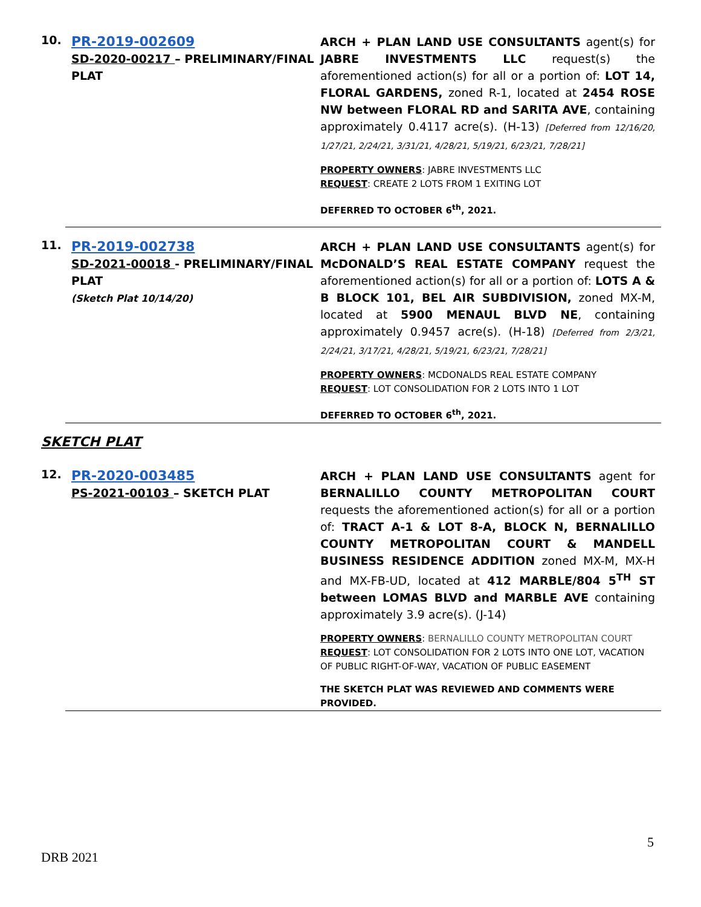10.
PR-2019-002609
SD-2020-00217 – PRELIMINARY/FINAL PLAT
ARCH + PLAN LAND USE CONSULTANTS agent(s) for JABRE INVESTMENTS LLC request(s) the aforementioned action(s) for all or a portion of: LOT 14, FLORAL GARDENS, zoned R-1, located at 2454 ROSE NW between FLORAL RD and SARITA AVE, containing approximately 0.4117 acre(s). (H-13) [Deferred from 12/16/20, 1/27/21, 2/24/21, 3/31/21, 4/28/21, 5/19/21, 6/23/21, 7/28/21]
PROPERTY OWNERS: JABRE INVESTMENTS LLC
REQUEST: CREATE 2 LOTS FROM 1 EXITING LOT
DEFERRED TO OCTOBER 6<sup>th</sup>, 2021.
11.
PR-2019-002738
SD-2021-00018 - PRELIMINARY/FINAL PLAT
(Sketch Plat 10/14/20)
ARCH + PLAN LAND USE CONSULTANTS agent(s) for McDONALD’S REAL ESTATE COMPANY request the aforementioned action(s) for all or a portion of: LOTS A & B BLOCK 101, BEL AIR SUBDIVISION, zoned MX-M, located at 5900 MENAUL BLVD NE, containing approximately 0.9457 acre(s). (H-18) [Deferred from 2/3/21, 2/24/21, 3/17/21, 4/28/21, 5/19/21, 6/23/21, 7/28/21]
PROPERTY OWNERS: MCDONALDS REAL ESTATE COMPANY
REQUEST: LOT CONSOLIDATION FOR 2 LOTS INTO 1 LOT
DEFERRED TO OCTOBER 6<sup>th</sup>, 2021.
SKETCH PLAT
12.
PR-2020-003485
PS-2021-00103 – SKETCH PLAT
ARCH + PLAN LAND USE CONSULTANTS agent for BERNALILLO COUNTY METROPOLITAN COURT requests the aforementioned action(s) for all or a portion of: TRACT A-1 & LOT 8-A, BLOCK N, BERNALILLO COUNTY METROPOLITAN COURT & MANDELL BUSINESS RESIDENCE ADDITION zoned MX-M, MX-H and MX-FB-UD, located at 412 MARBLE/804 5<sup>TH</sup> ST between LOMAS BLVD and MARBLE AVE containing approximately 3.9 acre(s). (J-14)
PROPERTY OWNERS: BERNALILLO COUNTY METROPOLITAN COURT
REQUEST: LOT CONSOLIDATION FOR 2 LOTS INTO ONE LOT, VACATION OF PUBLIC RIGHT-OF-WAY, VACATION OF PUBLIC EASEMENT
THE SKETCH PLAT WAS REVIEWED AND COMMENTS WERE PROVIDED.
5
DRB 2021